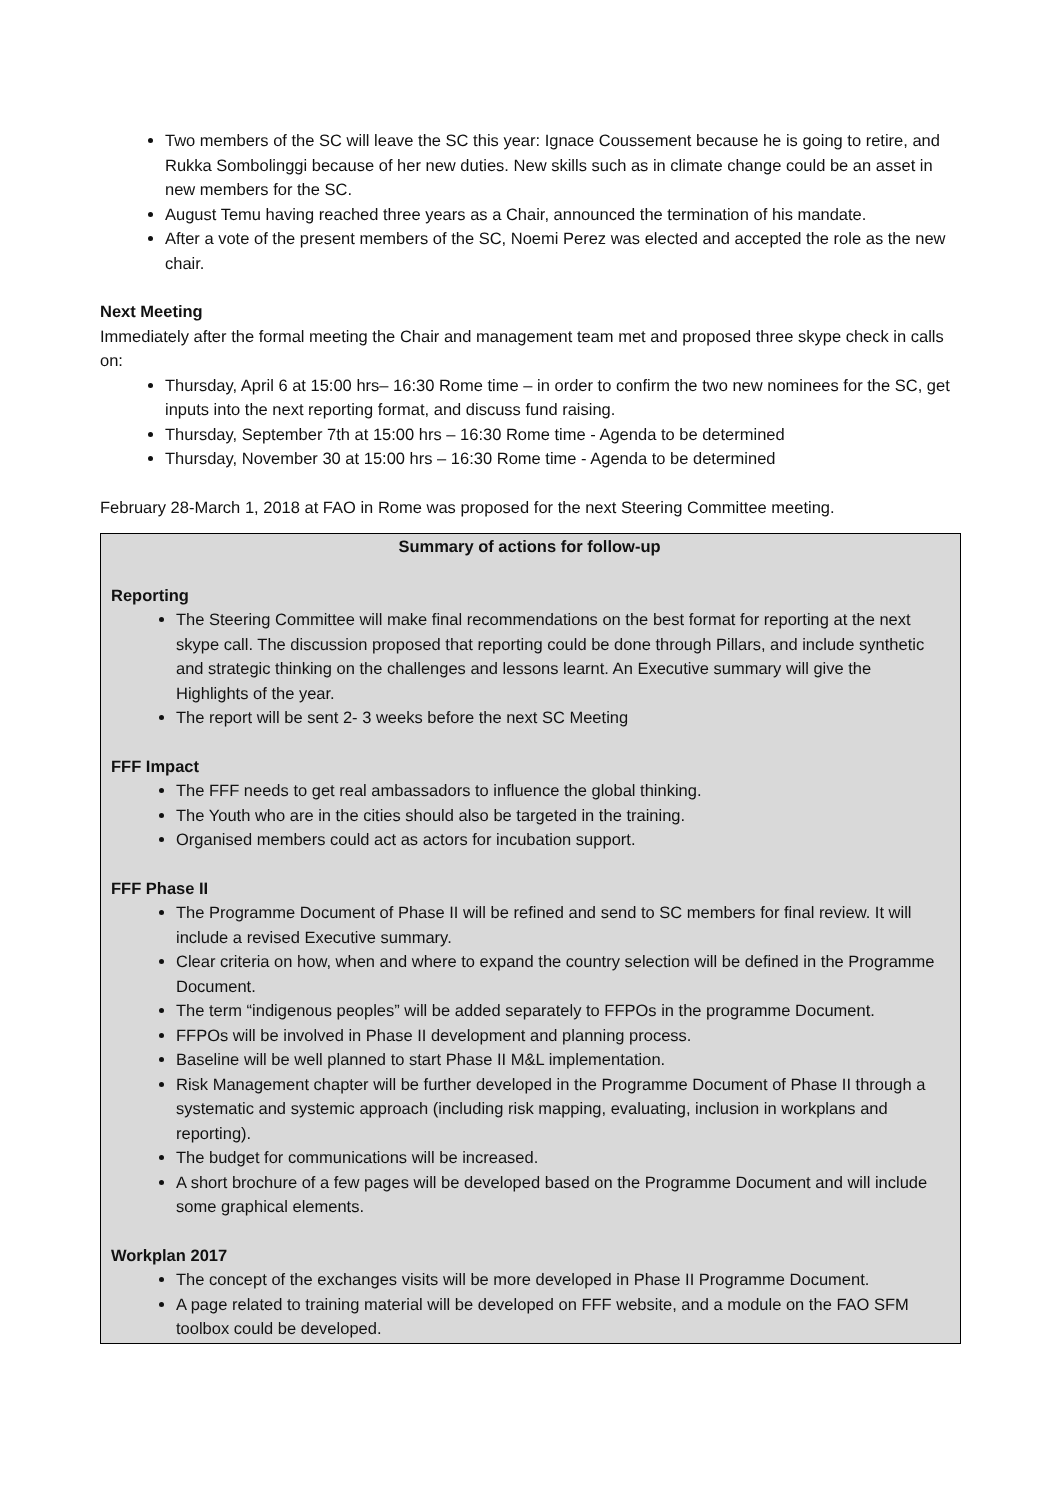Two members of the SC will leave the SC this year: Ignace Coussement because he is going to retire, and Rukka Sombolinggi because of her new duties. New skills such as in climate change could be an asset in new members for the SC.
August Temu having reached three years as a Chair, announced the termination of his mandate.
After a vote of the present members of the SC, Noemi Perez was elected and accepted the role as the new chair.
Next Meeting
Immediately after the formal meeting the Chair and management team met and proposed three skype check in calls on:
Thursday, April 6 at 15:00 hrs– 16:30 Rome time – in order to confirm the two new nominees for the SC, get inputs into the next reporting format, and discuss fund raising.
Thursday, September 7th at 15:00 hrs – 16:30 Rome time - Agenda to be determined
Thursday, November 30 at 15:00 hrs – 16:30 Rome time - Agenda to be determined
February 28-March 1, 2018 at FAO in Rome was proposed for the next Steering Committee meeting.
Summary of actions for follow-up
Reporting
The Steering Committee will make final recommendations on the best format for reporting at the next skype call. The discussion proposed that reporting could be done through Pillars, and include synthetic and strategic thinking on the challenges and lessons learnt. An Executive summary will give the Highlights of the year.
The report will be sent 2- 3 weeks before the next SC Meeting
FFF Impact
The FFF needs to get real ambassadors to influence the global thinking.
The Youth who are in the cities should also be targeted in the training.
Organised members could act as actors for incubation support.
FFF Phase II
The Programme Document of Phase II will be refined and send to SC members for final review. It will include a revised Executive summary.
Clear criteria on how, when and where to expand the country selection will be defined in the Programme Document.
The term “indigenous peoples” will be added separately to FFPOs in the programme Document.
FFPOs will be involved in Phase II development and planning process.
Baseline will be well planned to start Phase II M&L implementation.
Risk Management chapter will be further developed in the Programme Document of Phase II through a systematic and systemic approach (including risk mapping, evaluating, inclusion in workplans and reporting).
The budget for communications will be increased.
A short brochure of a few pages will be developed based on the Programme Document and will include some graphical elements.
Workplan 2017
The concept of the exchanges visits will be more developed in Phase II Programme Document.
A page related to training material will be developed on FFF website, and a module on the FAO SFM toolbox could be developed.